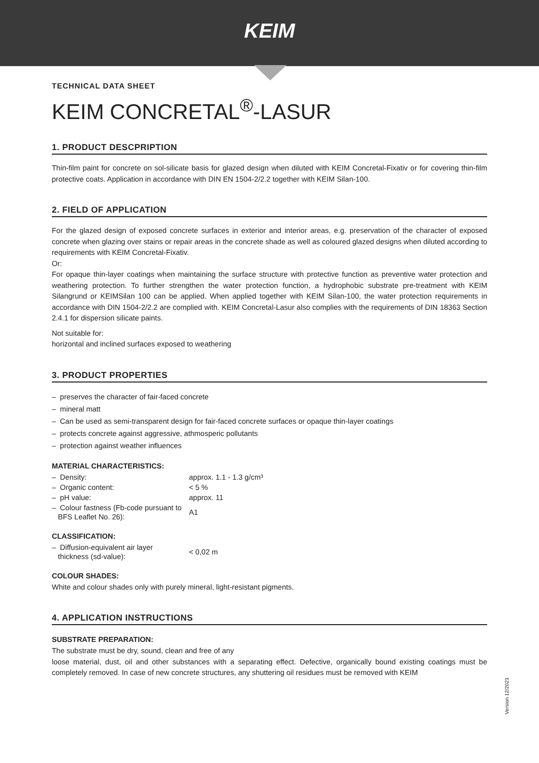KEIM
TECHNICAL DATA SHEET
KEIM CONCRETAL<sup>®</sup>-LASUR
1. PRODUCT DESCPRIPTION
Thin-film paint for concrete on sol-silicate basis for glazed design when diluted with KEIM Concretal-Fixativ or for covering thin-film protective coats. Application in accordance with DIN EN 1504-2/2.2 together with KEIM Silan-100.
2. FIELD OF APPLICATION
For the glazed design of exposed concrete surfaces in exterior and interior areas, e.g. preservation of the character of exposed concrete when glazing over stains or repair areas in the concrete shade as well as coloured glazed designs when diluted according to requirements with KEIM Concretal-Fixativ.
Or:
For opaque thin-layer coatings when maintaining the surface structure with protective function as preventive water protection and weathering protection. To further strengthen the water protection function, a hydrophobic substrate pre-treatment with KEIM Silangrund or KEIMSilan 100 can be applied. When applied together with KEIM Silan-100, the water protection requirements in accordance with DIN 1504-2/2.2 are complied with. KEIM Concretal-Lasur also complies with the requirements of DIN 18363 Section 2.4.1 for dispersion silicate paints.
Not suitable for:
horizontal and inclined surfaces exposed to weathering
3. PRODUCT PROPERTIES
– preserves the character of fair-faced concrete
– mineral matt
– Can be used as semi-transparent design for fair-faced concrete surfaces or opaque thin-layer coatings
– protects concrete against aggressive, athmosperic pollutants
– protection against weather influences
MATERIAL CHARACTERISTICS:
| – Density: | approx. 1.1 - 1.3 g/cm³ |
| – Organic content: | < 5 % |
| – pH value: | approx. 11 |
| – Colour fastness (Fb-code pursuant to BFS Leaflet No. 26): | A1 |
CLASSIFICATION:
| – Diffusion-equivalent air layer thickness (sd-value): | < 0,02 m |
COLOUR SHADES:
White and colour shades only with purely mineral, light-resistant pigments.
4. APPLICATION INSTRUCTIONS
SUBSTRATE PREPARATION:
The substrate must be dry, sound, clean and free of any
loose material, dust, oil and other substances with a separating effect. Defective, organically bound existing coatings must be completely removed. In case of new concrete structures, any shuttering oil residues must be removed with KEIM
Version 12/2021